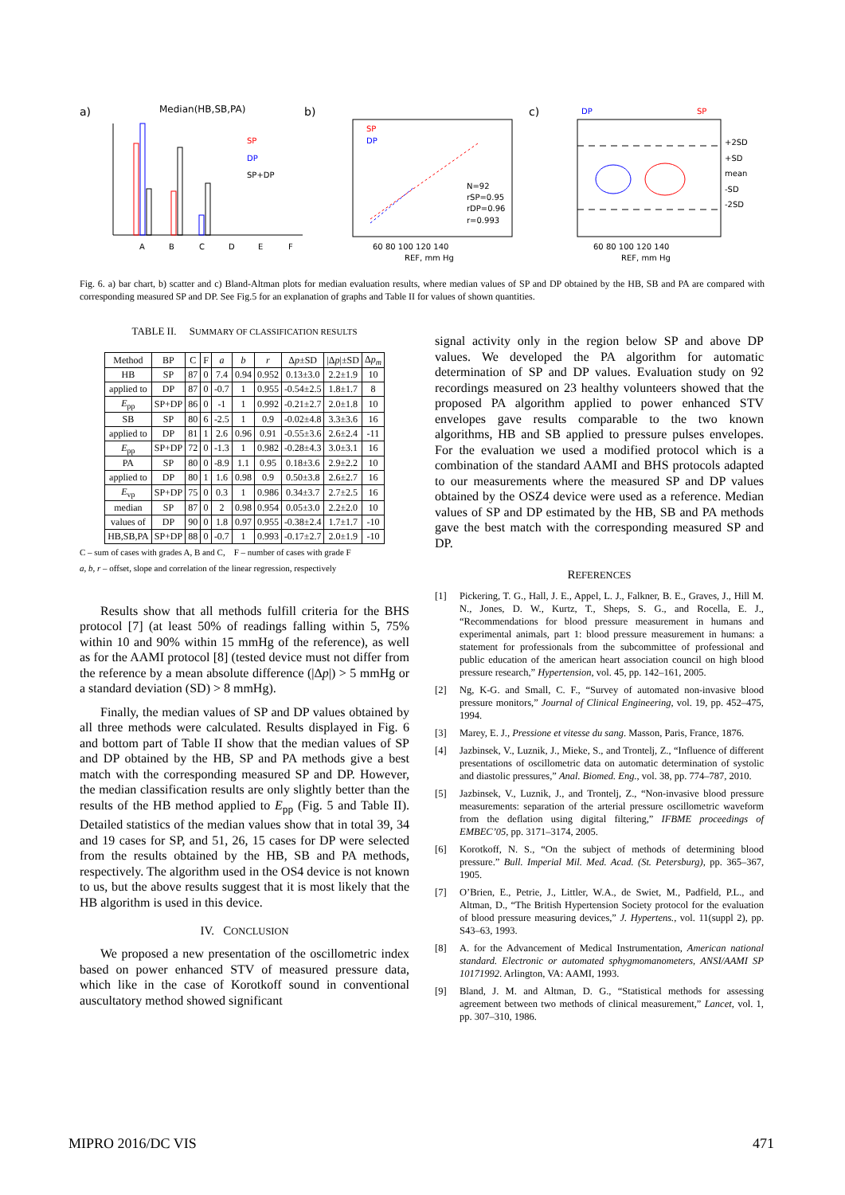a)
Median(HB,SB,PA)
SP
DP
SP+DP
A
B
C
D
E
F
b)
SP
DP
N=92
rSP=0.95
rDP=0.96
r=0.993
60 80 100 120 140
REF, mm Hg
c)
DP
SP
+2SD
+SD
mean
-SD
-2SD
60 80 100 120 140
REF, mm Hg
Fig. 6. a) bar chart, b) scatter and c) Bland-Altman plots for median evaluation results, where median values of SP and DP obtained by the HB, SB and PA are compared with corresponding measured SP and DP. See Fig.5 for an explanation of graphs and Table II for values of shown quantities.
TABLE II. SUMMARY OF CLASSIFICATION RESULTS
| Method | BP | C | F | a | b | r | Δ p ±SD | /Δ p /±SD | Δ p<sub>m</sub> |
| --- | --- | --- | --- | --- | --- | --- | --- | --- | --- |
| HB | SP | 87 | 0 | 7.4 | 0.94 | 0.952 | 0.13±3.0 | 2.2±1.9 | 10 |
| applied to | DP | 87 | 0 | -0.7 | 1 | 0.955 | -0.54±2.5 | 1.8±1.7 | 8 |
| E<sub>pp</sub> | SP+DP | 86 | 0 | -1 | 1 | 0.992 | -0.21±2.7 | 2.0±1.8 | 10 |
| SB | SP | 80 | 6 | -2.5 | 1 | 0.9 | -0.02±4.8 | 3.3±3.6 | 16 |
| applied to | DP | 81 | 1 | 2.6 | 0.96 | 0.91 | -0.55±3.6 | 2.6±2.4 | -11 |
| E<sub>pp</sub> | SP+DP | 72 | 0 | -1.3 | 1 | 0.982 | -0.28±4.3 | 3.0±3.1 | 16 |
| PA | SP | 80 | 0 | -8.9 | 1.1 | 0.95 | 0.18±3.6 | 2.9±2.2 | 10 |
| applied to | DP | 80 | 1 | 1.6 | 0.98 | 0.9 | 0.50±3.8 | 2.6±2.7 | 16 |
| E<sub>vp</sub> | SP+DP | 75 | 0 | 0.3 | 1 | 0.986 | 0.34±3.7 | 2.7±2.5 | 16 |
| median | SP | 87 | 0 | 2 | 0.98 | 0.954 | 0.05±3.0 | 2.2±2.0 | 10 |
| values of | DP | 90 | 0 | 1.8 | 0.97 | 0.955 | -0.38±2.4 | 1.7±1.7 | -10 |
| HB,SB,PA | SP+DP | 88 | 0 | -0.7 | 1 | 0.993 | -0.17±2.7 | 2.0±1.9 | -10 |
C – sum of cases with grades A, B and C, F – number of cases with grade F
a, b, r – offset, slope and correlation of the linear regression, respectively
Results show that all methods fulfill criteria for the BHS protocol [7] (at least 50% of readings falling within 5, 75% within 10 and 90% within 15 mmHg of the reference), as well as for the AAMI protocol [8] (tested device must not differ from the reference by a mean absolute difference (|Δp|) > 5 mmHg or a standard deviation (SD) > 8 mmHg).
Finally, the median values of SP and DP values obtained by all three methods were calculated. Results displayed in Fig. 6 and bottom part of Table II show that the median values of SP and DP obtained by the HB, SP and PA methods give a best match with the corresponding measured SP and DP. However, the median classification results are only slightly better than the results of the HB method applied to E<sub>pp</sub> (Fig. 5 and Table II). Detailed statistics of the median values show that in total 39, 34 and 19 cases for SP, and 51, 26, 15 cases for DP were selected from the results obtained by the HB, SB and PA methods, respectively. The algorithm used in the OS4 device is not known to us, but the above results suggest that it is most likely that the HB algorithm is used in this device.
IV. CONCLUSION
We proposed a new presentation of the oscillometric index based on power enhanced STV of measured pressure data, which like in the case of Korotkoff sound in conventional auscultatory method showed significant
signal activity only in the region below SP and above DP values. We developed the PA algorithm for automatic determination of SP and DP values. Evaluation study on 92 recordings measured on 23 healthy volunteers showed that the proposed PA algorithm applied to power enhanced STV envelopes gave results comparable to the two known algorithms, HB and SB applied to pressure pulses envelopes. For the evaluation we used a modified protocol which is a combination of the standard AAMI and BHS protocols adapted to our measurements where the measured SP and DP values obtained by the OSZ4 device were used as a reference. Median values of SP and DP estimated by the HB, SB and PA methods gave the best match with the corresponding measured SP and DP.
REFERENCES
[1] Pickering, T. G., Hall, J. E., Appel, L. J., Falkner, B. E., Graves, J., Hill M. N., Jones, D. W., Kurtz, T., Sheps, S. G., and Rocella, E. J., “Recommendations for blood pressure measurement in humans and experimental animals, part 1: blood pressure measurement in humans: a statement for professionals from the subcommittee of professional and public education of the american heart association council on high blood pressure research,” Hypertension, vol. 45, pp. 142–161, 2005.
[2] Ng, K-G. and Small, C. F., “Survey of automated non-invasive blood pressure monitors,” Journal of Clinical Engineering, vol. 19, pp. 452–475, 1994.
[3] Marey, E. J., Pressione et vitesse du sang. Masson, Paris, France, 1876.
[4] Jazbinsek, V., Luznik, J., Mieke, S., and Trontelj, Z., “Influence of different presentations of oscillometric data on automatic determination of systolic and diastolic pressures,” Anal. Biomed. Eng., vol. 38, pp. 774–787, 2010.
[5] Jazbinsek, V., Luznik, J., and Trontelj, Z., “Non-invasive blood pressure measurements: separation of the arterial pressure oscillometric waveform from the deflation using digital filtering,” IFBME proceedings of EMBEC’05, pp. 3171–3174, 2005.
[6] Korotkoff, N. S., “On the subject of methods of determining blood pressure.” Bull. Imperial Mil. Med. Acad. (St. Petersburg), pp. 365–367, 1905.
[7] O’Brien, E., Petrie, J., Littler, W.A., de Swiet, M., Padfield, P.L., and Altman, D., “The British Hypertension Society protocol for the evaluation of blood pressure measuring devices,” J. Hypertens., vol. 11(suppl 2), pp. S43–63, 1993.
[8] A. for the Advancement of Medical Instrumentation, American national standard. Electronic or automated sphygmomanometers, ANSI/AAMI SP 10171992. Arlington, VA: AAMI, 1993.
[9] Bland, J. M. and Altman, D. G., “Statistical methods for assessing agreement between two methods of clinical measurement,” Lancet, vol. 1, pp. 307–310, 1986.
MIPRO 2016/DC VIS 471